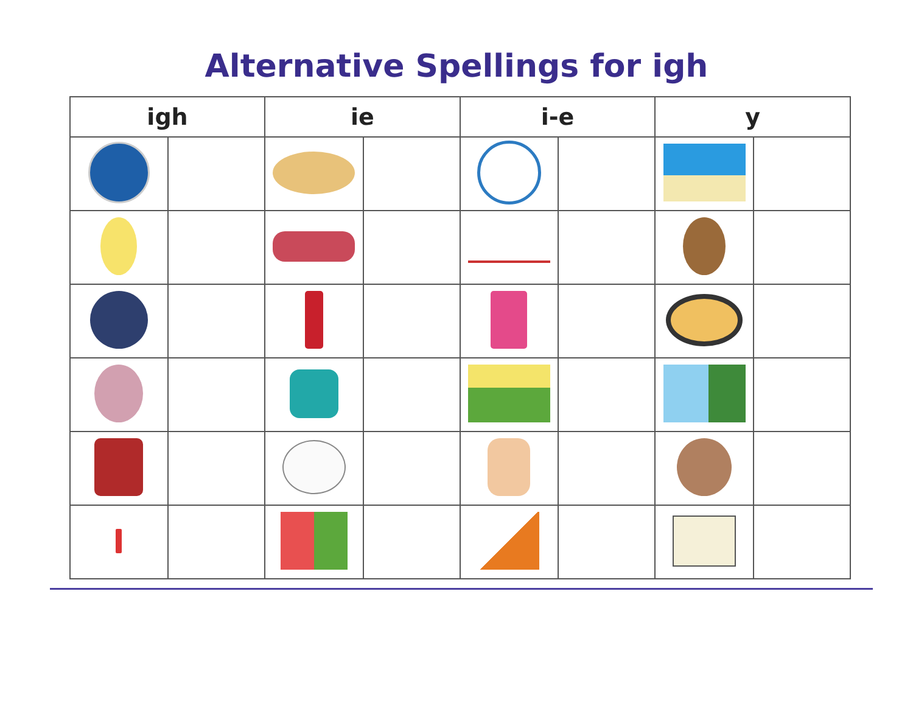Alternative Spellings for igh
| igh | | ie | | i-e | | y | |
| --- | --- | --- | --- | --- | --- | --- | --- |